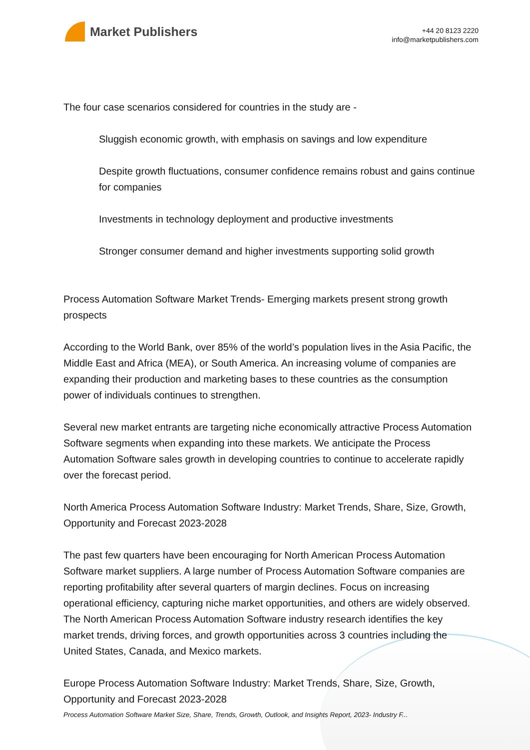Market Publishers
+44 20 8123 2220
info@marketpublishers.com
The four case scenarios considered for countries in the study are -
Sluggish economic growth, with emphasis on savings and low expenditure
Despite growth fluctuations, consumer confidence remains robust and gains continue for companies
Investments in technology deployment and productive investments
Stronger consumer demand and higher investments supporting solid growth
Process Automation Software Market Trends- Emerging markets present strong growth prospects
According to the World Bank, over 85% of the world’s population lives in the Asia Pacific, the Middle East and Africa (MEA), or South America. An increasing volume of companies are expanding their production and marketing bases to these countries as the consumption power of individuals continues to strengthen.
Several new market entrants are targeting niche economically attractive Process Automation Software segments when expanding into these markets. We anticipate the Process Automation Software sales growth in developing countries to continue to accelerate rapidly over the forecast period.
North America Process Automation Software Industry: Market Trends, Share, Size, Growth, Opportunity and Forecast 2023-2028
The past few quarters have been encouraging for North American Process Automation Software market suppliers. A large number of Process Automation Software companies are reporting profitability after several quarters of margin declines. Focus on increasing operational efficiency, capturing niche market opportunities, and others are widely observed. The North American Process Automation Software industry research identifies the key market trends, driving forces, and growth opportunities across 3 countries including the United States, Canada, and Mexico markets.
Europe Process Automation Software Industry: Market Trends, Share, Size, Growth, Opportunity and Forecast 2023-2028
Process Automation Software Market Size, Share, Trends, Growth, Outlook, and Insights Report, 2023- Industry F...